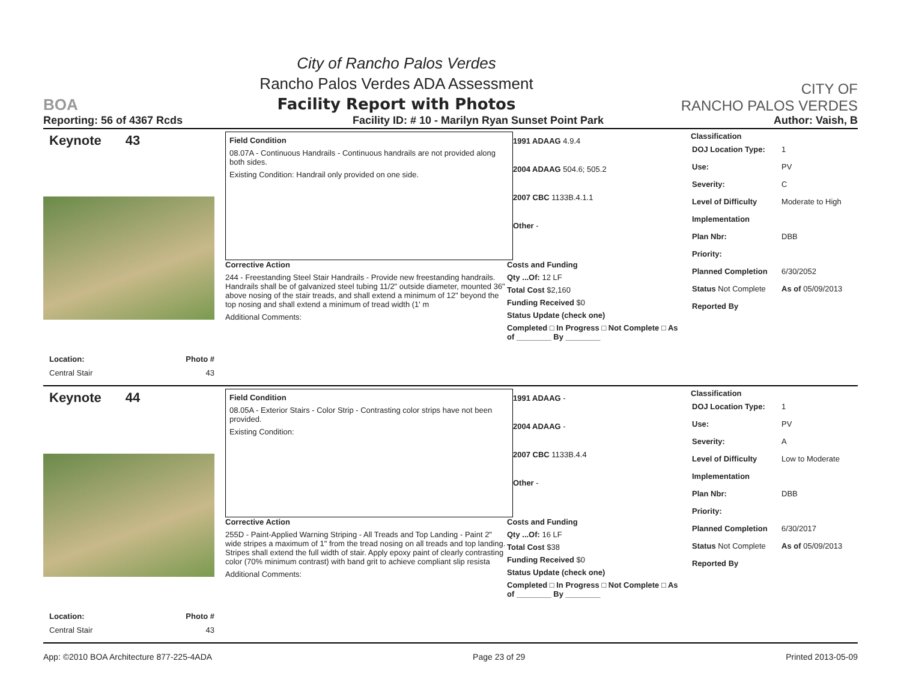BOA
City of Rancho Palos Verdes
Rancho Palos Verdes ADA Assessment
Facility Report with Photos
CITY OF
RANCHO PALOS VERDES
Reporting: 56 of 4367 Rcds Facility ID: # 10 - Marilyn Ryan Sunset Point Park Author: Vaish, B
Keynote 43
Location: Photo #
Central Stair 43
Field Condition
08.07A - Continuous Handrails - Continuous handrails are not provided along both sides.
Existing Condition: Handrail only provided on one side.
1991 ADAAG 4.9.4
2004 ADAAG 504.6; 505.2
2007 CBC 1133B.4.1.1
Other -
Corrective Action
244 - Freestanding Steel Stair Handrails - Provide new freestanding handrails. Handrails shall be of galvanized steel tubing 11/2" outside diameter, mounted 36" above nosing of the stair treads, and shall extend a minimum of 12" beyond the top nosing and shall extend a minimum of tread width (1' m
Additional Comments:
Costs and Funding
Qty ...Of: 12 LF
Total Cost $2,160
Funding Received $0
Status Update (check one)
Completed □ In Progress □ Not Complete □ As of ________ By ________
Classification
| DOJ Location Type: | 1 |
| Use: | PV |
| Severity: | C |
| Level of Difficulty | Moderate to High |
| Implementation | |
| Plan Nbr: | DBB |
| Priority: | |
| Planned Completion | 6/30/2052 |
| Status Not Complete | As of 05/09/2013 |
| Reported By | |
Keynote 44
Location: Photo #
Central Stair 43
Field Condition
08.05A - Exterior Stairs - Color Strip - Contrasting color strips have not been provided.
Existing Condition:
1991 ADAAG -
2004 ADAAG -
2007 CBC 1133B.4.4
Other -
Corrective Action
255D - Paint-Applied Warning Striping - All Treads and Top Landing - Paint 2" wide stripes a maximum of 1" from the tread nosing on all treads and top landing. Stripes shall extend the full width of stair. Apply epoxy paint of clearly contrasting color (70% minimum contrast) with band grit to achieve compliant slip resista
Additional Comments:
Costs and Funding
Qty ...Of: 16 LF
Total Cost $38
Funding Received $0
Status Update (check one)
Completed □ In Progress □ Not Complete □ As of ________ By ________
Classification
| DOJ Location Type: | 1 |
| Use: | PV |
| Severity: | A |
| Level of Difficulty | Low to Moderate |
| Implementation | |
| Plan Nbr: | DBB |
| Priority: | |
| Planned Completion | 6/30/2017 |
| Status Not Complete | As of 05/09/2013 |
| Reported By | |
App: ©2010 BOA Architecture 877-225-4ADA Page 23 of 29 Printed 2013-05-09